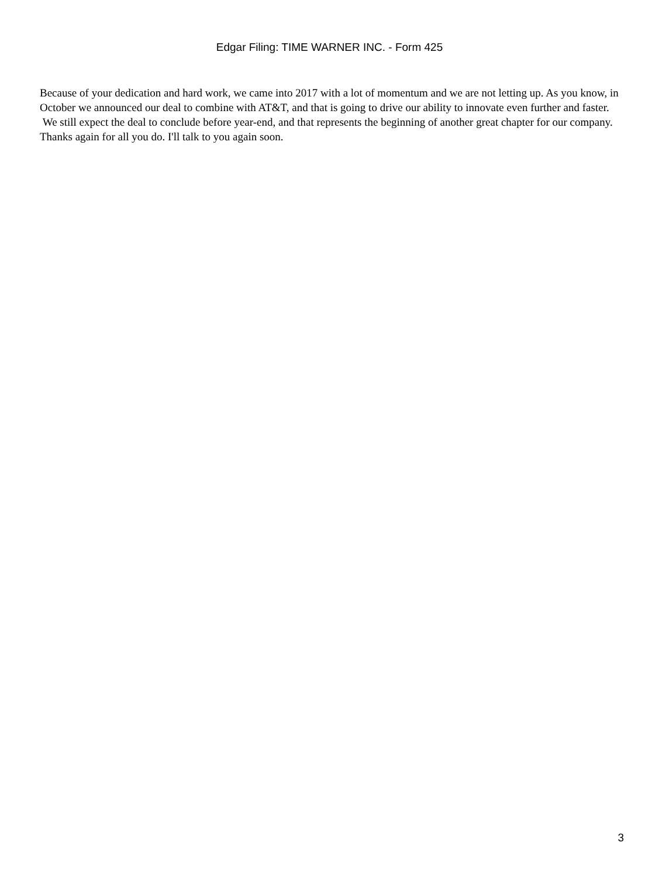Edgar Filing: TIME WARNER INC. - Form 425
Because of your dedication and hard work, we came into 2017 with a lot of momentum and we are not letting up. As you know, in October we announced our deal to combine with AT&T, and that is going to drive our ability to innovate even further and faster. We still expect the deal to conclude before year-end, and that represents the beginning of another great chapter for our company. Thanks again for all you do. I'll talk to you again soon.
3